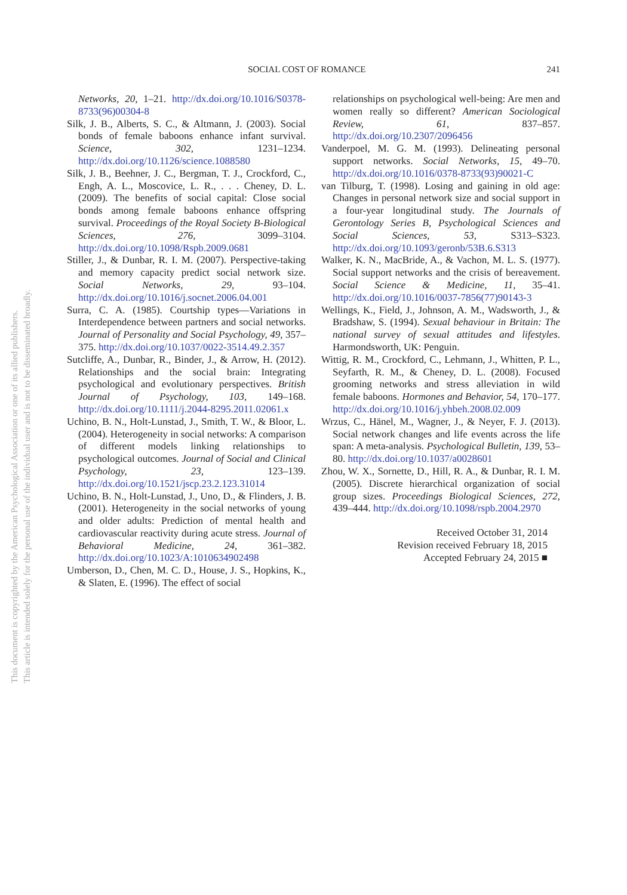This document is copyrighted by the American Psychological Association or one of its allied publishers.
This article is intended solely for the personal use of the individual user and is not to be disseminated broadly.
SOCIAL COST OF ROMANCE 241
Networks, 20, 1–21. http://dx.doi.org/10.1016/S0378-8733(96)00304-8
Silk, J. B., Alberts, S. C., & Altmann, J. (2003). Social bonds of female baboons enhance infant survival. Science, 302, 1231–1234. http://dx.doi.org/10.1126/science.1088580
Silk, J. B., Beehner, J. C., Bergman, T. J., Crockford, C., Engh, A. L., Moscovice, L. R., . . . Cheney, D. L. (2009). The benefits of social capital: Close social bonds among female baboons enhance offspring survival. Proceedings of the Royal Society B-Biological Sciences, 276, 3099–3104. http://dx.doi.org/10.1098/Rspb.2009.0681
Stiller, J., & Dunbar, R. I. M. (2007). Perspective-taking and memory capacity predict social network size. Social Networks, 29, 93–104. http://dx.doi.org/10.1016/j.socnet.2006.04.001
Surra, C. A. (1985). Courtship types—Variations in Interdependence between partners and social networks. Journal of Personality and Social Psychology, 49, 357–375. http://dx.doi.org/10.1037/0022-3514.49.2.357
Sutcliffe, A., Dunbar, R., Binder, J., & Arrow, H. (2012). Relationships and the social brain: Integrating psychological and evolutionary perspectives. British Journal of Psychology, 103, 149–168. http://dx.doi.org/10.1111/j.2044-8295.2011.02061.x
Uchino, B. N., Holt-Lunstad, J., Smith, T. W., & Bloor, L. (2004). Heterogeneity in social networks: A comparison of different models linking relationships to psychological outcomes. Journal of Social and Clinical Psychology, 23, 123–139. http://dx.doi.org/10.1521/jscp.23.2.123.31014
Uchino, B. N., Holt-Lunstad, J., Uno, D., & Flinders, J. B. (2001). Heterogeneity in the social networks of young and older adults: Prediction of mental health and cardiovascular reactivity during acute stress. Journal of Behavioral Medicine, 24, 361–382. http://dx.doi.org/10.1023/A:1010634902498
Umberson, D., Chen, M. C. D., House, J. S., Hopkins, K., & Slaten, E. (1996). The effect of social
relationships on psychological well-being: Are men and women really so different? American Sociological Review, 61, 837–857. http://dx.doi.org/10.2307/2096456
Vanderpoel, M. G. M. (1993). Delineating personal support networks. Social Networks, 15, 49–70. http://dx.doi.org/10.1016/0378-8733(93)90021-C
van Tilburg, T. (1998). Losing and gaining in old age: Changes in personal network size and social support in a four-year longitudinal study. The Journals of Gerontology Series B, Psychological Sciences and Social Sciences, 53, S313–S323. http://dx.doi.org/10.1093/geronb/53B.6.S313
Walker, K. N., MacBride, A., & Vachon, M. L. S. (1977). Social support networks and the crisis of bereavement. Social Science & Medicine, 11, 35–41. http://dx.doi.org/10.1016/0037-7856(77)90143-3
Wellings, K., Field, J., Johnson, A. M., Wadsworth, J., & Bradshaw, S. (1994). Sexual behaviour in Britain: The national survey of sexual attitudes and lifestyles. Harmondsworth, UK: Penguin.
Wittig, R. M., Crockford, C., Lehmann, J., Whitten, P. L., Seyfarth, R. M., & Cheney, D. L. (2008). Focused grooming networks and stress alleviation in wild female baboons. Hormones and Behavior, 54, 170–177. http://dx.doi.org/10.1016/j.yhbeh.2008.02.009
Wrzus, C., Hänel, M., Wagner, J., & Neyer, F. J. (2013). Social network changes and life events across the life span: A meta-analysis. Psychological Bulletin, 139, 53–80. http://dx.doi.org/10.1037/a0028601
Zhou, W. X., Sornette, D., Hill, R. A., & Dunbar, R. I. M. (2005). Discrete hierarchical organization of social group sizes. Proceedings Biological Sciences, 272, 439–444. http://dx.doi.org/10.1098/rspb.2004.2970
Received October 31, 2014
Revision received February 18, 2015
Accepted February 24, 2015 ■